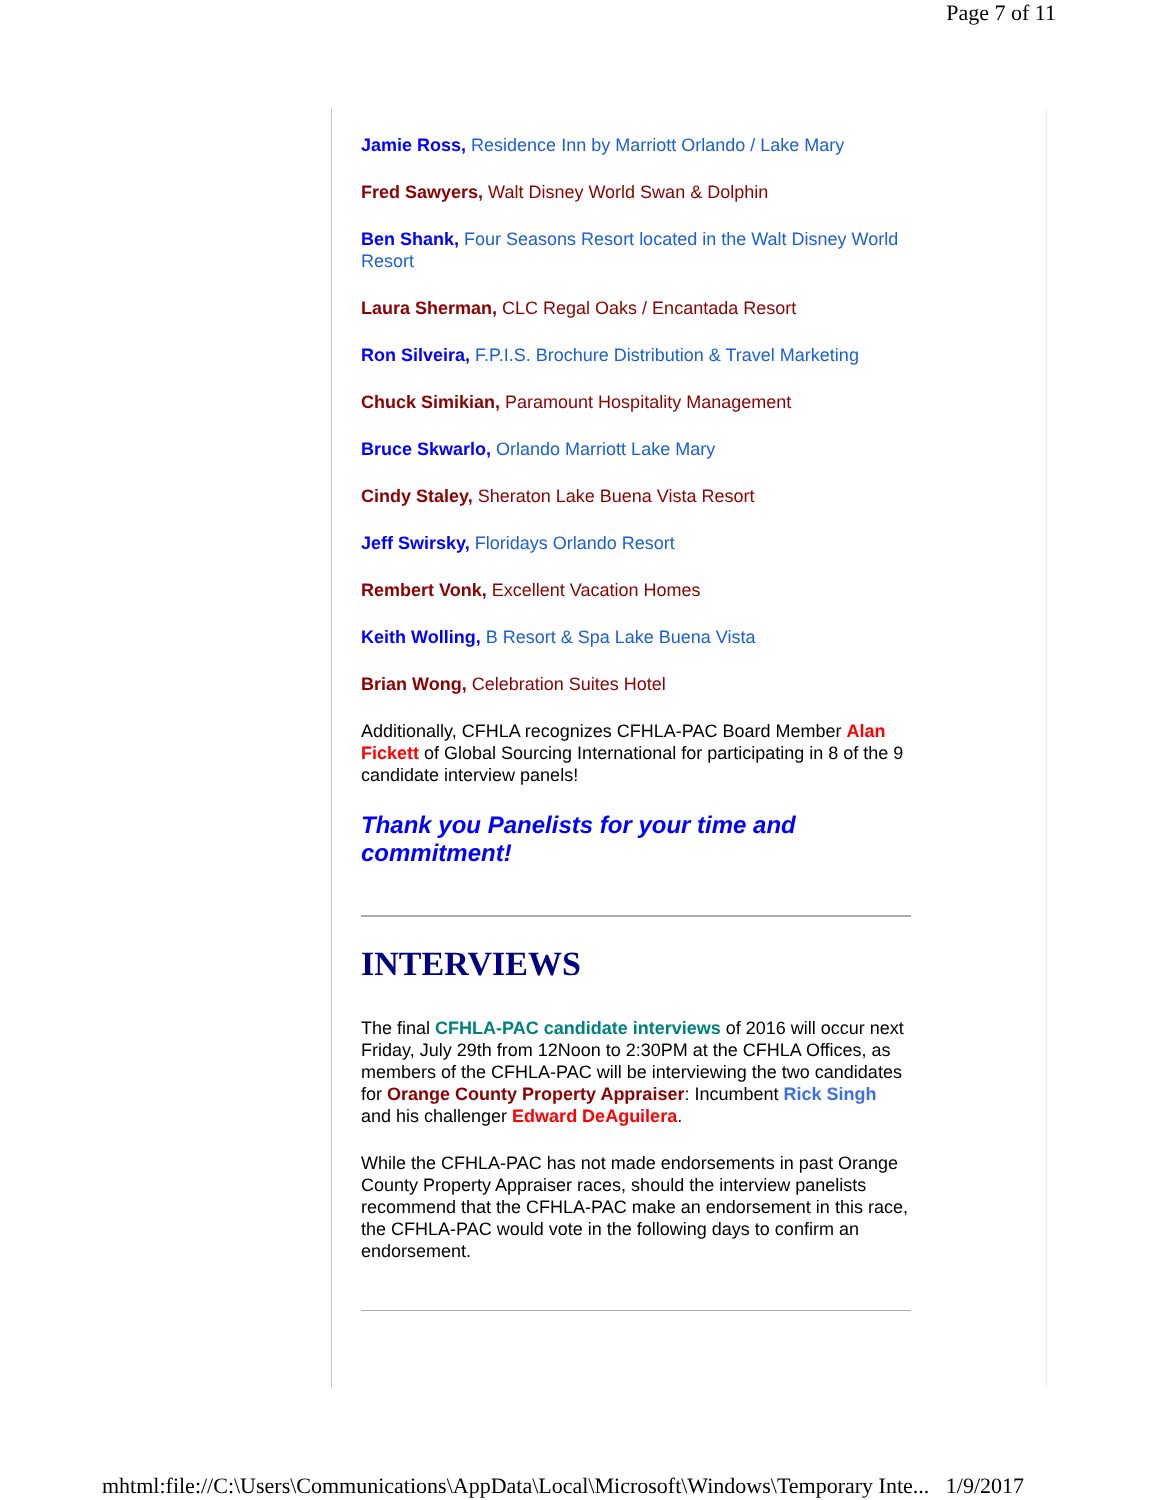Page 7 of 11
Jamie Ross, Residence Inn by Marriott Orlando / Lake Mary
Fred Sawyers, Walt Disney World Swan & Dolphin
Ben Shank, Four Seasons Resort located in the Walt Disney World Resort
Laura Sherman, CLC Regal Oaks / Encantada Resort
Ron Silveira, F.P.I.S. Brochure Distribution & Travel Marketing
Chuck Simikian, Paramount Hospitality Management
Bruce Skwarlo, Orlando Marriott Lake Mary
Cindy Staley, Sheraton Lake Buena Vista Resort
Jeff Swirsky, Floridays Orlando Resort
Rembert Vonk, Excellent Vacation Homes
Keith Wolling, B Resort & Spa Lake Buena Vista
Brian Wong, Celebration Suites Hotel
Additionally, CFHLA recognizes CFHLA-PAC Board Member Alan Fickett of Global Sourcing International for participating in 8 of the 9 candidate interview panels!
Thank you Panelists for your time and commitment!
INTERVIEWS
The final CFHLA-PAC candidate interviews of 2016 will occur next Friday, July 29th from 12Noon to 2:30PM at the CFHLA Offices, as members of the CFHLA-PAC will be interviewing the two candidates for Orange County Property Appraiser: Incumbent Rick Singh and his challenger Edward DeAguilera.
While the CFHLA-PAC has not made endorsements in past Orange County Property Appraiser races, should the interview panelists recommend that the CFHLA-PAC make an endorsement in this race, the CFHLA-PAC would vote in the following days to confirm an endorsement.
mhtml:file://C:\Users\Communications\AppData\Local\Microsoft\Windows\Temporary Inte... 1/9/2017